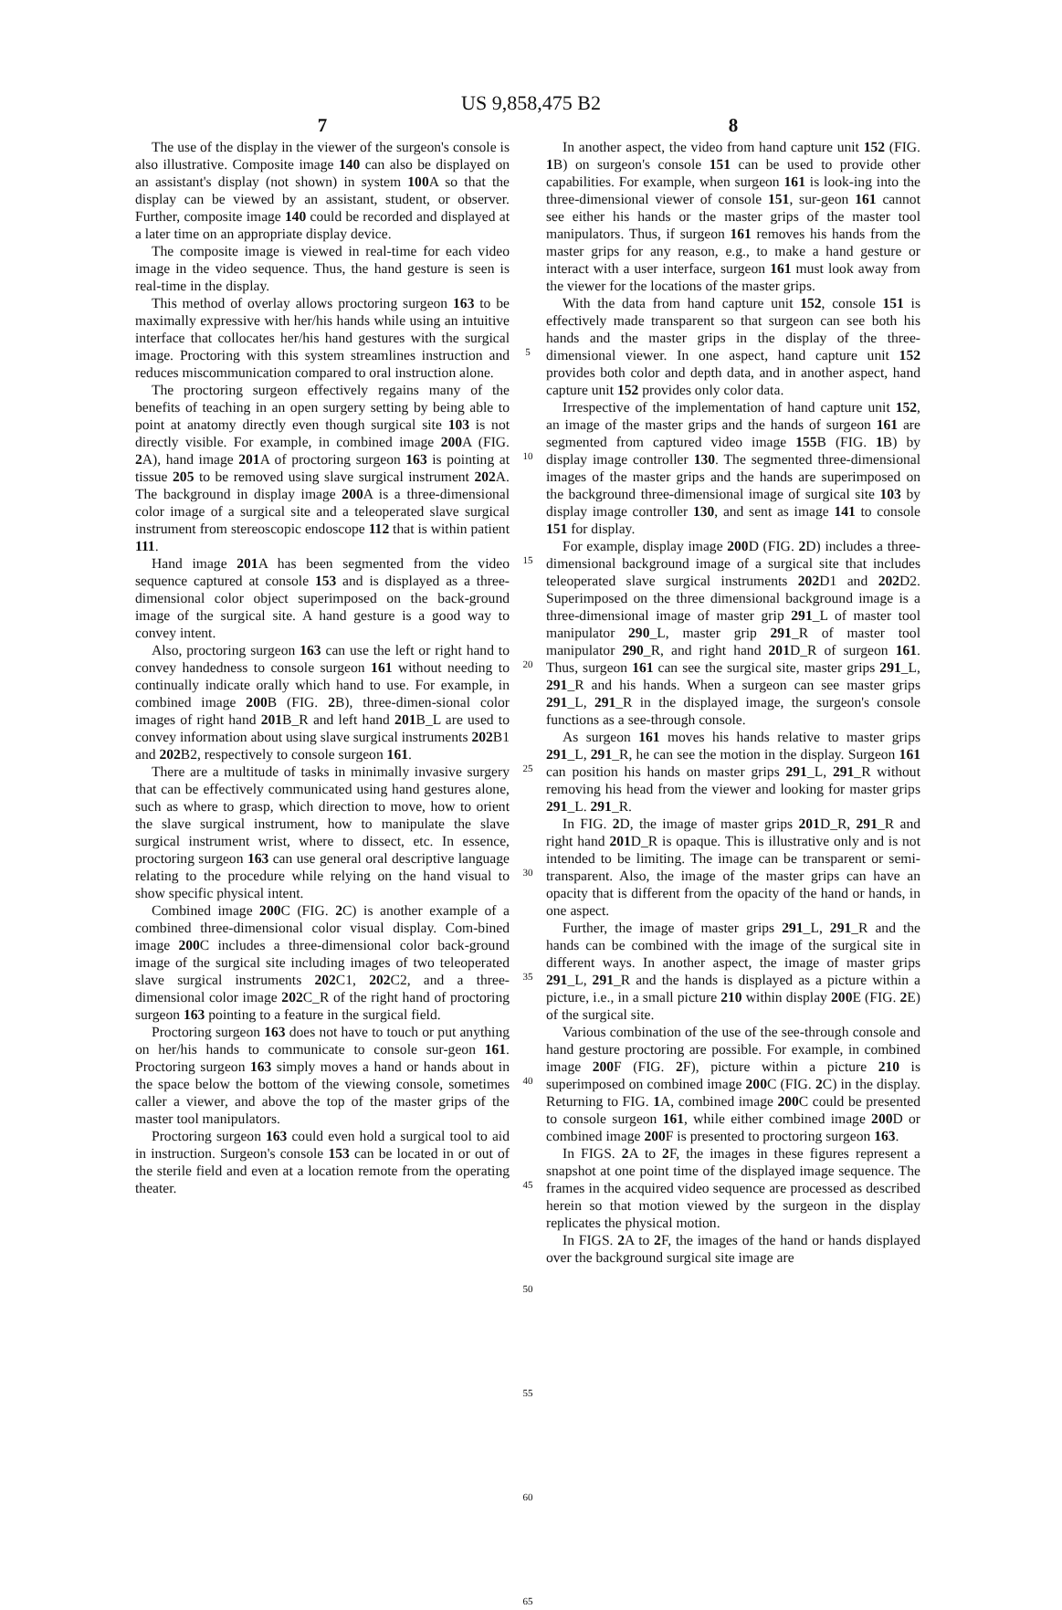US 9,858,475 B2
7
The use of the display in the viewer of the surgeon's console is also illustrative. Composite image 140 can also be displayed on an assistant's display (not shown) in system 100 A so that the display can be viewed by an assistant, student, or observer. Further, composite image 140 could be recorded and displayed at a later time on an appropriate display device.
The composite image is viewed in real-time for each video image in the video sequence. Thus, the hand gesture is seen is real-time in the display.
This method of overlay allows proctoring surgeon 163 to be maximally expressive with her/his hands while using an intuitive interface that collocates her/his hand gestures with the surgical image. Proctoring with this system streamlines instruction and reduces miscommunication compared to oral instruction alone.
The proctoring surgeon effectively regains many of the benefits of teaching in an open surgery setting by being able to point at anatomy directly even though surgical site 103 is not directly visible. For example, in combined image 200 A (FIG. 2 A), hand image 201 A of proctoring surgeon 163 is pointing at tissue 205 to be removed using slave surgical instrument 202 A. The background in display image 200 A is a three-dimensional color image of a surgical site and a teleoperated slave surgical instrument from stereoscopic endoscope 112 that is within patient 111.
Hand image 201 A has been segmented from the video sequence captured at console 153 and is displayed as a three-dimensional color object superimposed on the back-ground image of the surgical site. A hand gesture is a good way to convey intent.
Also, proctoring surgeon 163 can use the left or right hand to convey handedness to console surgeon 161 without needing to continually indicate orally which hand to use. For example, in combined image 200 B (FIG. 2 B), three-dimen-sional color images of right hand 201 B_R and left hand 201 B_L are used to convey information about using slave surgical instruments 202 B1 and 202 B2, respectively to console surgeon 161.
There are a multitude of tasks in minimally invasive surgery that can be effectively communicated using hand gestures alone, such as where to grasp, which direction to move, how to orient the slave surgical instrument, how to manipulate the slave surgical instrument wrist, where to dissect, etc. In essence, proctoring surgeon 163 can use general oral descriptive language relating to the procedure while relying on the hand visual to show specific physical intent.
Combined image 200 C (FIG. 2 C) is another example of a combined three-dimensional color visual display. Com-bined image 200 C includes a three-dimensional color back-ground image of the surgical site including images of two teleoperated slave surgical instruments 202 C1, 202 C2, and a three-dimensional color image 202 C_R of the right hand of proctoring surgeon 163 pointing to a feature in the surgical field.
Proctoring surgeon 163 does not have to touch or put anything on her/his hands to communicate to console sur-geon 161. Proctoring surgeon 163 simply moves a hand or hands about in the space below the bottom of the viewing console, sometimes caller a viewer, and above the top of the master grips of the master tool manipulators.
Proctoring surgeon 163 could even hold a surgical tool to aid in instruction. Surgeon's console 153 can be located in or out of the sterile field and even at a location remote from the operating theater.
5
10
15
20
25
30
35
40
45
50
55
60
65
8
In another aspect, the video from hand capture unit 152 (FIG. 1 B) on surgeon's console 151 can be used to provide other capabilities. For example, when surgeon 161 is look-ing into the three-dimensional viewer of console 151, sur-geon 161 cannot see either his hands or the master grips of the master tool manipulators. Thus, if surgeon 161 removes his hands from the master grips for any reason, e.g., to make a hand gesture or interact with a user interface, surgeon 161 must look away from the viewer for the locations of the master grips.
With the data from hand capture unit 152, console 151 is effectively made transparent so that surgeon can see both his hands and the master grips in the display of the three-dimensional viewer. In one aspect, hand capture unit 152 provides both color and depth data, and in another aspect, hand capture unit 152 provides only color data.
Irrespective of the implementation of hand capture unit 152, an image of the master grips and the hands of surgeon 161 are segmented from captured video image 155 B (FIG. 1 B) by display image controller 130. The segmented three-dimensional images of the master grips and the hands are superimposed on the background three-dimensional image of surgical site 103 by display image controller 130, and sent as image 141 to console 151 for display.
For example, display image 200 D (FIG. 2 D) includes a three-dimensional background image of a surgical site that includes teleoperated slave surgical instruments 202 D1 and 202 D2. Superimposed on the three dimensional background image is a three-dimensional image of master grip 291_L of master tool manipulator 290_L, master grip 291_R of master tool manipulator 290_R, and right hand 201 D_R of surgeon 161. Thus, surgeon 161 can see the surgical site, master grips 291_L, 291_R and his hands. When a surgeon can see master grips 291_L, 291_R in the displayed image, the surgeon's console functions as a see-through console.
As surgeon 161 moves his hands relative to master grips 291_L, 291_R, he can see the motion in the display. Surgeon 161 can position his hands on master grips 291_L, 291_R without removing his head from the viewer and looking for master grips 291_L. 291_R.
In FIG. 2 D, the image of master grips 201 D_R, 291_R and right hand 201 D_R is opaque. This is illustrative only and is not intended to be limiting. The image can be transparent or semi-transparent. Also, the image of the master grips can have an opacity that is different from the opacity of the hand or hands, in one aspect.
Further, the image of master grips 291_L, 291_R and the hands can be combined with the image of the surgical site in different ways. In another aspect, the image of master grips 291_L, 291_R and the hands is displayed as a picture within a picture, i.e., in a small picture 210 within display 200 E (FIG. 2 E) of the surgical site.
Various combination of the use of the see-through console and hand gesture proctoring are possible. For example, in combined image 200 F (FIG. 2 F), picture within a picture 210 is superimposed on combined image 200 C (FIG. 2 C) in the display. Returning to FIG. 1 A, combined image 200 C could be presented to console surgeon 161, while either combined image 200 D or combined image 200 F is presented to proctoring surgeon 163.
In FIGS. 2 A to 2 F, the images in these figures represent a snapshot at one point time of the displayed image sequence. The frames in the acquired video sequence are processed as described herein so that motion viewed by the surgeon in the display replicates the physical motion.
In FIGS. 2 A to 2 F, the images of the hand or hands displayed over the background surgical site image are